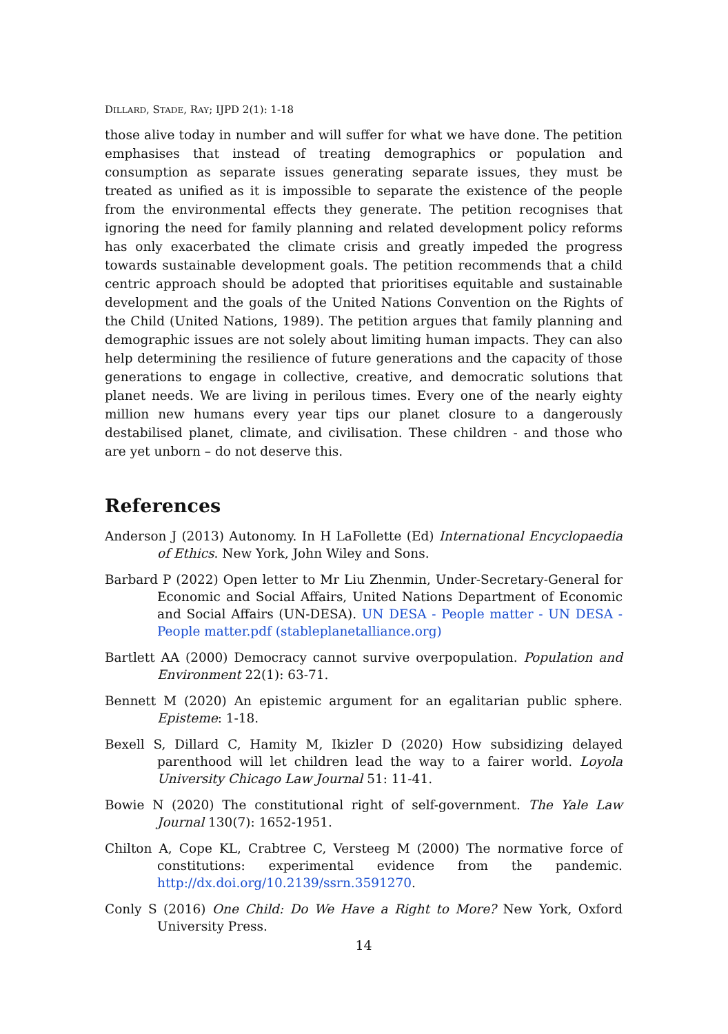DILLARD, STADE, RAY; IJPD 2(1): 1-18
those alive today in number and will suffer for what we have done. The petition emphasises that instead of treating demographics or population and consumption as separate issues generating separate issues, they must be treated as unified as it is impossible to separate the existence of the people from the environmental effects they generate. The petition recognises that ignoring the need for family planning and related development policy reforms has only exacerbated the climate crisis and greatly impeded the progress towards sustainable development goals. The petition recommends that a child centric approach should be adopted that prioritises equitable and sustainable development and the goals of the United Nations Convention on the Rights of the Child (United Nations, 1989). The petition argues that family planning and demographic issues are not solely about limiting human impacts. They can also help determining the resilience of future generations and the capacity of those generations to engage in collective, creative, and democratic solutions that planet needs. We are living in perilous times. Every one of the nearly eighty million new humans every year tips our planet closure to a dangerously destabilised planet, climate, and civilisation. These children - and those who are yet unborn – do not deserve this.
References
Anderson J (2013) Autonomy. In H LaFollette (Ed) International Encyclopaedia of Ethics. New York, John Wiley and Sons.
Barbard P (2022) Open letter to Mr Liu Zhenmin, Under-Secretary-General for Economic and Social Affairs, United Nations Department of Economic and Social Affairs (UN-DESA). UN DESA - People matter - UN DESA - People matter.pdf (stableplanetalliance.org)
Bartlett AA (2000) Democracy cannot survive overpopulation. Population and Environment 22(1): 63-71.
Bennett M (2020) An epistemic argument for an egalitarian public sphere. Episteme: 1-18.
Bexell S, Dillard C, Hamity M, Ikizler D (2020) How subsidizing delayed parenthood will let children lead the way to a fairer world. Loyola University Chicago Law Journal 51: 11-41.
Bowie N (2020) The constitutional right of self-government. The Yale Law Journal 130(7): 1652-1951.
Chilton A, Cope KL, Crabtree C, Versteeg M (2000) The normative force of constitutions: experimental evidence from the pandemic. http://dx.doi.org/10.2139/ssrn.3591270.
Conly S (2016) One Child: Do We Have a Right to More? New York, Oxford University Press.
14